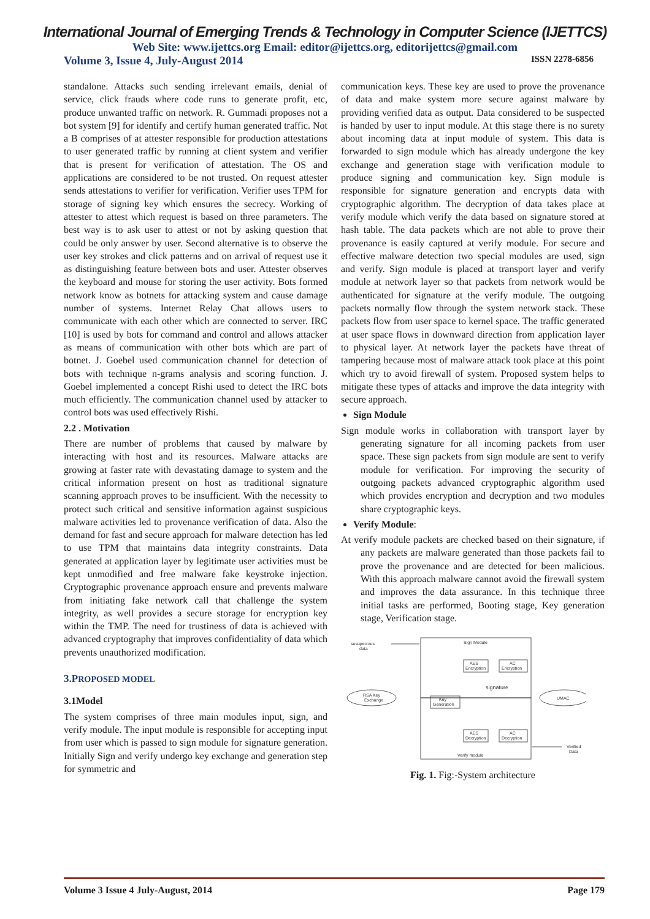International Journal of Emerging Trends & Technology in Computer Science (IJETTCS)
Web Site: www.ijettcs.org Email: editor@ijettcs.org, editorijettcs@gmail.com
Volume 3, Issue 4, July-August 2014 ISSN 2278-6856
standalone. Attacks such sending irrelevant emails, denial of service, click frauds where code runs to generate profit, etc, produce unwanted traffic on network. R. Gummadi proposes not a bot system [9] for identify and certify human generated traffic. Not a B comprises of at attester responsible for production attestations to user generated traffic by running at client system and verifier that is present for verification of attestation. The OS and applications are considered to be not trusted. On request attester sends attestations to verifier for verification. Verifier uses TPM for storage of signing key which ensures the secrecy. Working of attester to attest which request is based on three parameters. The best way is to ask user to attest or not by asking question that could be only answer by user. Second alternative is to observe the user key strokes and click patterns and on arrival of request use it as distinguishing feature between bots and user. Attester observes the keyboard and mouse for storing the user activity. Bots formed network know as botnets for attacking system and cause damage number of systems. Internet Relay Chat allows users to communicate with each other which are connected to server. IRC [10] is used by bots for command and control and allows attacker as means of communication with other bots which are part of botnet. J. Goebel used communication channel for detection of bots with technique n-grams analysis and scoring function. J. Goebel implemented a concept Rishi used to detect the IRC bots much efficiently. The communication channel used by attacker to control bots was used effectively Rishi.
2.2 . Motivation
There are number of problems that caused by malware by interacting with host and its resources. Malware attacks are growing at faster rate with devastating damage to system and the critical information present on host as traditional signature scanning approach proves to be insufficient. With the necessity to protect such critical and sensitive information against suspicious malware activities led to provenance verification of data. Also the demand for fast and secure approach for malware detection has led to use TPM that maintains data integrity constraints. Data generated at application layer by legitimate user activities must be kept unmodified and free malware fake keystroke injection. Cryptographic provenance approach ensure and prevents malware from initiating fake network call that challenge the system integrity, as well provides a secure storage for encryption key within the TMP. The need for trustiness of data is achieved with advanced cryptography that improves confidentiality of data which prevents unauthorized modification.
3.PROPOSED MODEL
3.1Model
The system comprises of three main modules input, sign, and verify module. The input module is responsible for accepting input from user which is passed to sign module for signature generation. Initially Sign and verify undergo key exchange and generation step for symmetric and
communication keys. These key are used to prove the provenance of data and make system more secure against malware by providing verified data as output. Data considered to be suspected is handed by user to input module. At this stage there is no surety about incoming data at input module of system. This data is forwarded to sign module which has already undergone the key exchange and generation stage with verification module to produce signing and communication key. Sign module is responsible for signature generation and encrypts data with cryptographic algorithm. The decryption of data takes place at verify module which verify the data based on signature stored at hash table. The data packets which are not able to prove their provenance is easily captured at verify module. For secure and effective malware detection two special modules are used, sign and verify. Sign module is placed at transport layer and verify module at network layer so that packets from network would be authenticated for signature at the verify module. The outgoing packets normally flow through the system network stack. These packets flow from user space to kernel space. The traffic generated at user space flows in downward direction from application layer to physical layer. At network layer the packets have threat of tampering because most of malware attack took place at this point which try to avoid firewall of system. Proposed system helps to mitigate these types of attacks and improve the data integrity with secure approach.
Sign Module
Sign module works in collaboration with transport layer by generating signature for all incoming packets from user space. These sign packets from sign module are sent to verify module for verification. For improving the security of outgoing packets advanced cryptographic algorithm used which provides encryption and decryption and two modules share cryptographic keys.
Verify Module:
At verify module packets are checked based on their signature, if any packets are malware generated than those packets fail to prove the provenance and are detected for been malicious. With this approach malware cannot avoid the firewall system and improves the data assurance. In this technique three initial tasks are performed, Booting stage, Key generation stage, Verification stage.
Sign Module
Verify module
AES
Encryption
AC
Encryption
AES
Decryption
AC
Decryption
Key
Generation
signature
susupecious
data
RSA Key
Exchange
UMAC
Verified
Data
Fig. 1. Fig:-System architecture
Volume 3 Issue 4 July-August, 2014 Page 179